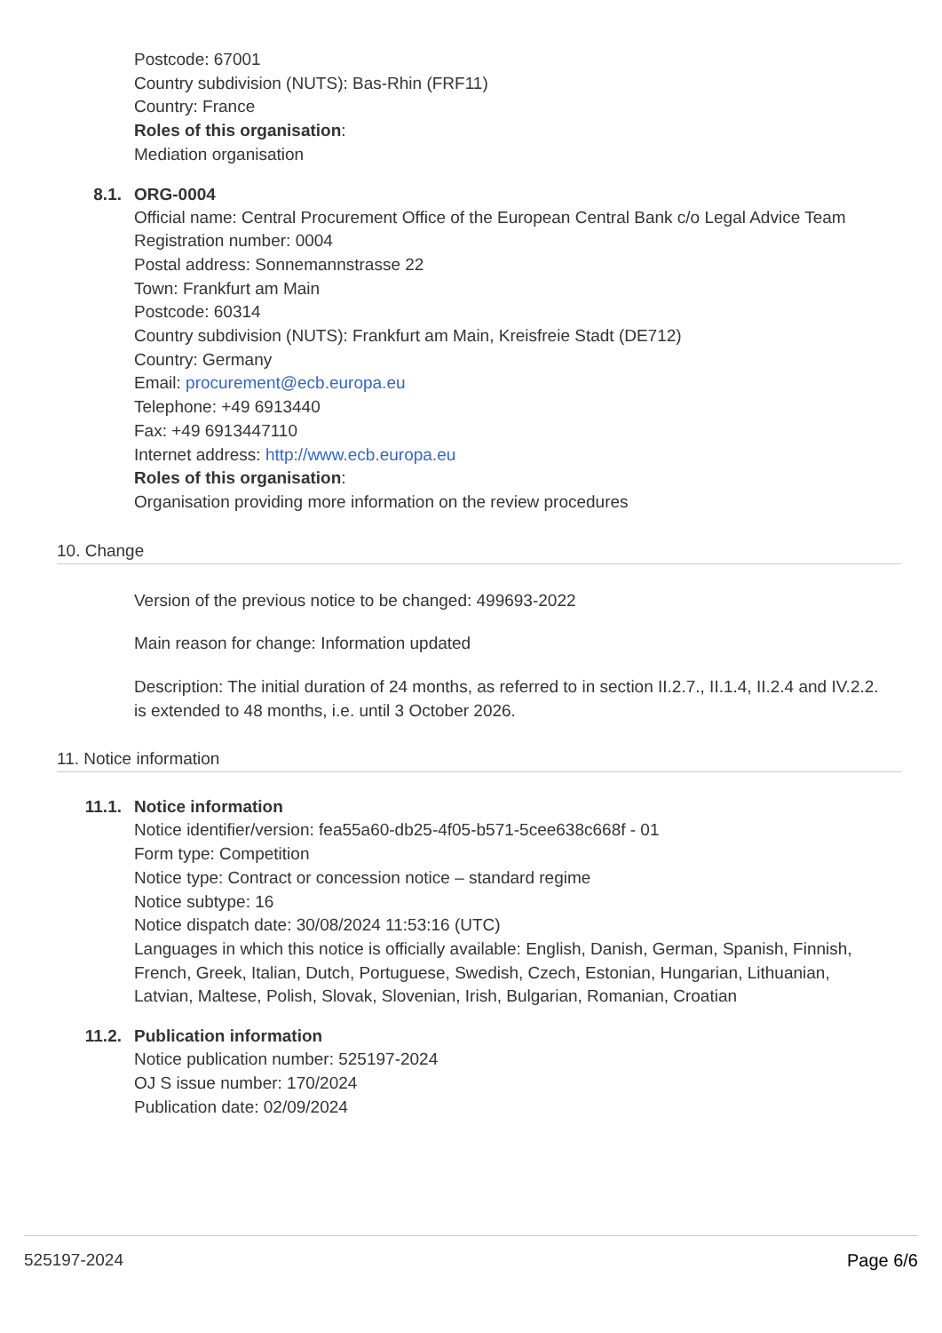Postcode: 67001
Country subdivision (NUTS): Bas-Rhin (FRF11)
Country: France
Roles of this organisation:
Mediation organisation
8.1. ORG-0004
Official name: Central Procurement Office of the European Central Bank c/o Legal Advice Team
Registration number: 0004
Postal address: Sonnemannstrasse 22
Town: Frankfurt am Main
Postcode: 60314
Country subdivision (NUTS): Frankfurt am Main, Kreisfreie Stadt (DE712)
Country: Germany
Email: procurement@ecb.europa.eu
Telephone: +49 6913440
Fax: +49 6913447110
Internet address: http://www.ecb.europa.eu
Roles of this organisation:
Organisation providing more information on the review procedures
10. Change
Version of the previous notice to be changed: 499693-2022
Main reason for change: Information updated
Description: The initial duration of 24 months, as referred to in section II.2.7., II.1.4, II.2.4 and IV.2.2. is extended to 48 months, i.e. until 3 October 2026.
11. Notice information
11.1. Notice information
Notice identifier/version: fea55a60-db25-4f05-b571-5cee638c668f - 01
Form type: Competition
Notice type: Contract or concession notice – standard regime
Notice subtype: 16
Notice dispatch date: 30/08/2024 11:53:16 (UTC)
Languages in which this notice is officially available: English, Danish, German, Spanish, Finnish, French, Greek, Italian, Dutch, Portuguese, Swedish, Czech, Estonian, Hungarian, Lithuanian, Latvian, Maltese, Polish, Slovak, Slovenian, Irish, Bulgarian, Romanian, Croatian
11.2. Publication information
Notice publication number: 525197-2024
OJ S issue number: 170/2024
Publication date: 02/09/2024
525197-2024 Page 6/6